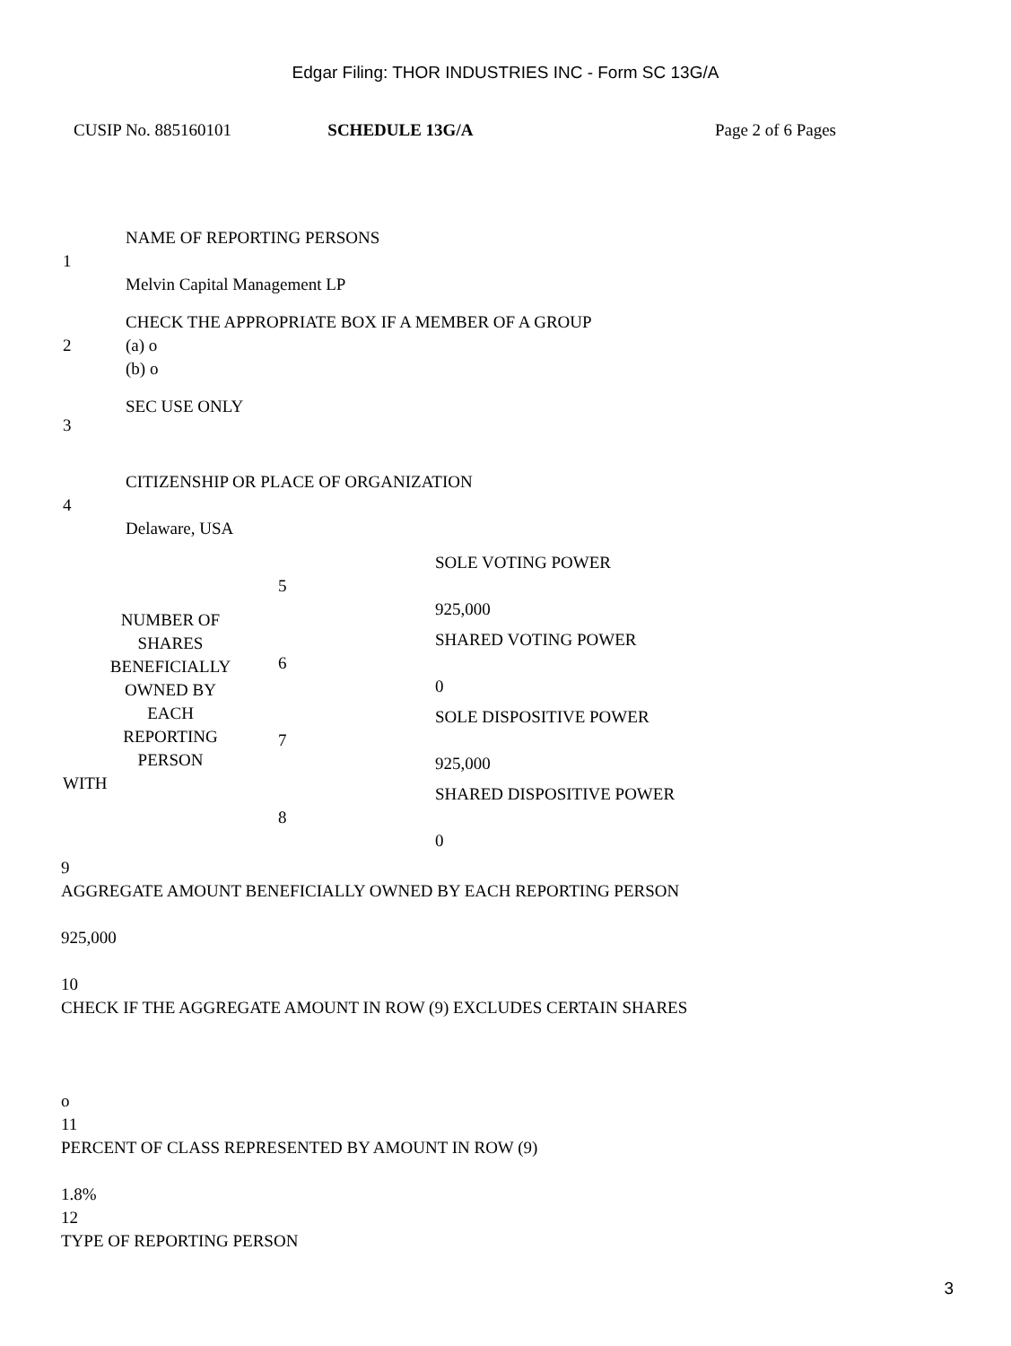Edgar Filing: THOR INDUSTRIES INC - Form SC 13G/A
CUSIP No. 885160101 SCHEDULE 13G/A Page 2 of 6 Pages
| 1 | NAME OF REPORTING PERSONS Melvin Capital Management LP |
| 2 | CHECK THE APPROPRIATE BOX IF A MEMBER OF A GROUP (a) o (b) o |
| 3 | SEC USE ONLY |
| 4 | CITIZENSHIP OR PLACE OF ORGANIZATION Delaware, USA |
| NUMBER OF SHARES BENEFICIALLY OWNED BY EACH REPORTING PERSON WITH | 5 | SOLE VOTING POWER 925,000 |
| | 6 | SHARED VOTING POWER 0 |
| | 7 | SOLE DISPOSITIVE POWER 925,000 |
| | 8 | SHARED DISPOSITIVE POWER 0 |
9
AGGREGATE AMOUNT BENEFICIALLY OWNED BY EACH REPORTING PERSON
925,000
10
CHECK IF THE AGGREGATE AMOUNT IN ROW (9) EXCLUDES CERTAIN SHARES
o
11
PERCENT OF CLASS REPRESENTED BY AMOUNT IN ROW (9)
1.8%
12
TYPE OF REPORTING PERSON
3